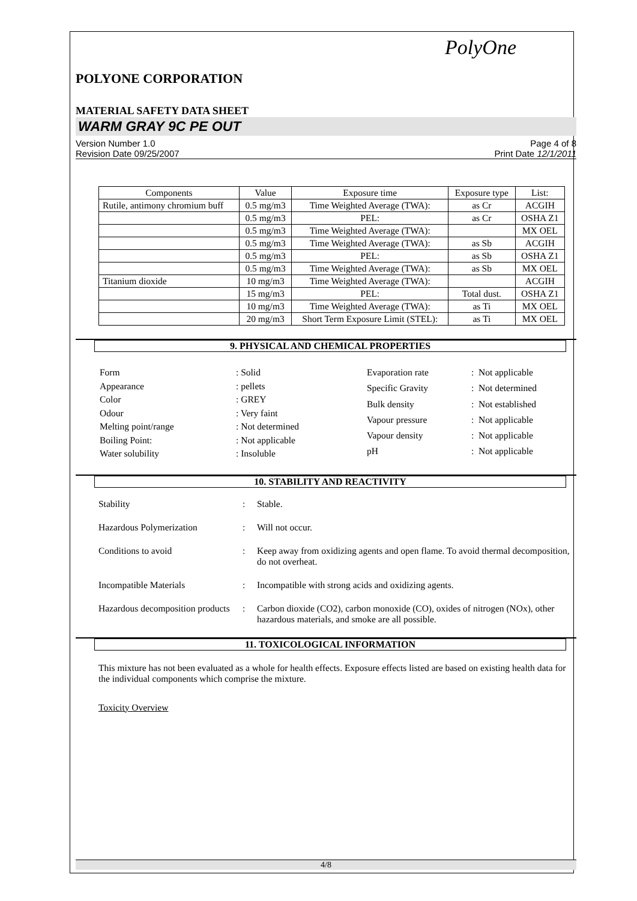PolyOne
POLYONE CORPORATION
MATERIAL SAFETY DATA SHEET
WARM GRAY 9C PE OUT
Version Number 1.0
Revision Date 09/25/2007
Page 4 of 8
Print Date 12/1/2011
| Components | Value | Exposure time | Exposure type | List: |
| --- | --- | --- | --- | --- |
| Rutile, antimony chromium buff | 0.5 mg/m3 | Time Weighted Average (TWA): | as Cr | ACGIH |
| | 0.5 mg/m3 | PEL: | as Cr | OSHA Z1 |
| | 0.5 mg/m3 | Time Weighted Average (TWA): | | MX OEL |
| | 0.5 mg/m3 | Time Weighted Average (TWA): | as Sb | ACGIH |
| | 0.5 mg/m3 | PEL: | as Sb | OSHA Z1 |
| | 0.5 mg/m3 | Time Weighted Average (TWA): | as Sb | MX OEL |
| Titanium dioxide | 10 mg/m3 | Time Weighted Average (TWA): | | ACGIH |
| | 15 mg/m3 | PEL: | Total dust. | OSHA Z1 |
| | 10 mg/m3 | Time Weighted Average (TWA): | as Ti | MX OEL |
| | 20 mg/m3 | Short Term Exposure Limit (STEL): | as Ti | MX OEL |
9. PHYSICAL AND CHEMICAL PROPERTIES
| Form | : Solid |
| Appearance | : pellets |
| Color | : GREY |
| Odour | : Very faint |
| Melting point/range | : Not determined |
| Boiling Point: | : Not applicable |
| Water solubility | : Insoluble |
| Evaporation rate | : Not applicable |
| Specific Gravity | : Not determined |
| Bulk density | : Not established |
| Vapour pressure | : Not applicable |
| Vapour density | : Not applicable |
| pH | : Not applicable |
10. STABILITY AND REACTIVITY
| Stability | : | Stable. |
| Hazardous Polymerization | : | Will not occur. |
| Conditions to avoid | : | Keep away from oxidizing agents and open flame. To avoid thermal decomposition, do not overheat. |
| Incompatible Materials | : | Incompatible with strong acids and oxidizing agents. |
| Hazardous decomposition products | : | Carbon dioxide (CO2), carbon monoxide (CO), oxides of nitrogen (NOx), other hazardous materials, and smoke are all possible. |
11. TOXICOLOGICAL INFORMATION
This mixture has not been evaluated as a whole for health effects. Exposure effects listed are based on existing health data for the individual components which comprise the mixture.
Toxicity Overview
4/8